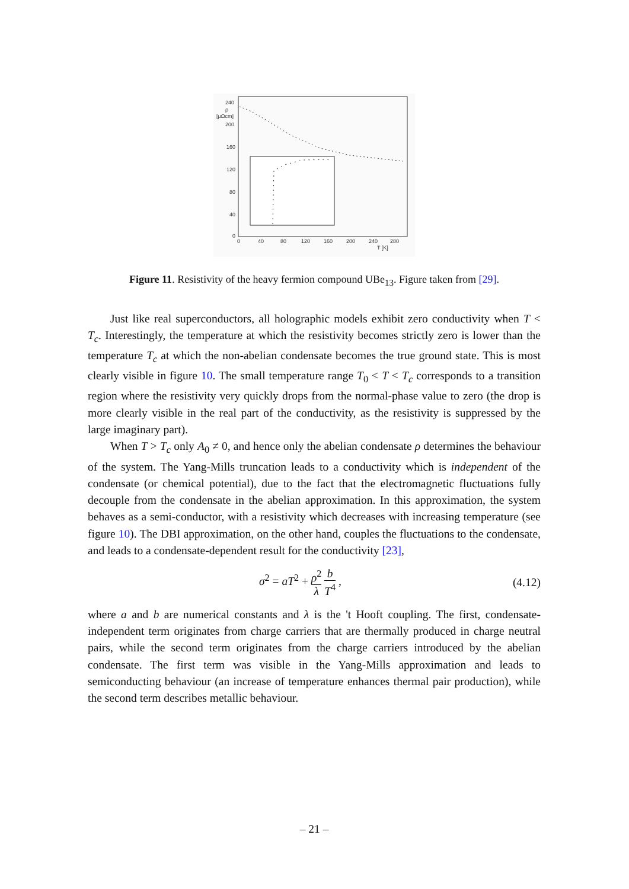240
ρ
[μΩcm]
200
160
120
80
40
0
0
40
80
120
160
200
240
280
T [K]
Figure 11. Resistivity of the heavy fermion compound UBe<sub>13</sub>. Figure taken from [29].
Just like real superconductors, all holographic models exhibit zero conductivity when T < T<sub>c</sub>. Interestingly, the temperature at which the resistivity becomes strictly zero is lower than the temperature T<sub>c</sub> at which the non-abelian condensate becomes the true ground state. This is most clearly visible in figure 10. The small temperature range T<sub>0</sub> < T < T<sub>c</sub> corresponds to a transition region where the resistivity very quickly drops from the normal-phase value to zero (the drop is more clearly visible in the real part of the conductivity, as the resistivity is suppressed by the large imaginary part).
When T > T<sub>c</sub> only A<sub>0</sub> ≠ 0, and hence only the abelian condensate ρ determines the behaviour of the system. The Yang-Mills truncation leads to a conductivity which is independent of the condensate (or chemical potential), due to the fact that the electromagnetic fluctuations fully decouple from the condensate in the abelian approximation. In this approximation, the system behaves as a semi-conductor, with a resistivity which decreases with increasing temperature (see figure 10). The DBI approximation, on the other hand, couples the fluctuations to the condensate, and leads to a condensate-dependent result for the conductivity [23],
σ<sup>2</sup> = aT<sup>2</sup> + ρ<sup>2</sup> λ b T<sup>4</sup> , (4.12)
where a and b are numerical constants and λ is the 't Hooft coupling. The first, condensate-independent term originates from charge carriers that are thermally produced in charge neutral pairs, while the second term originates from the charge carriers introduced by the abelian condensate. The first term was visible in the Yang-Mills approximation and leads to semiconducting behaviour (an increase of temperature enhances thermal pair production), while the second term describes metallic behaviour.
– 21 –